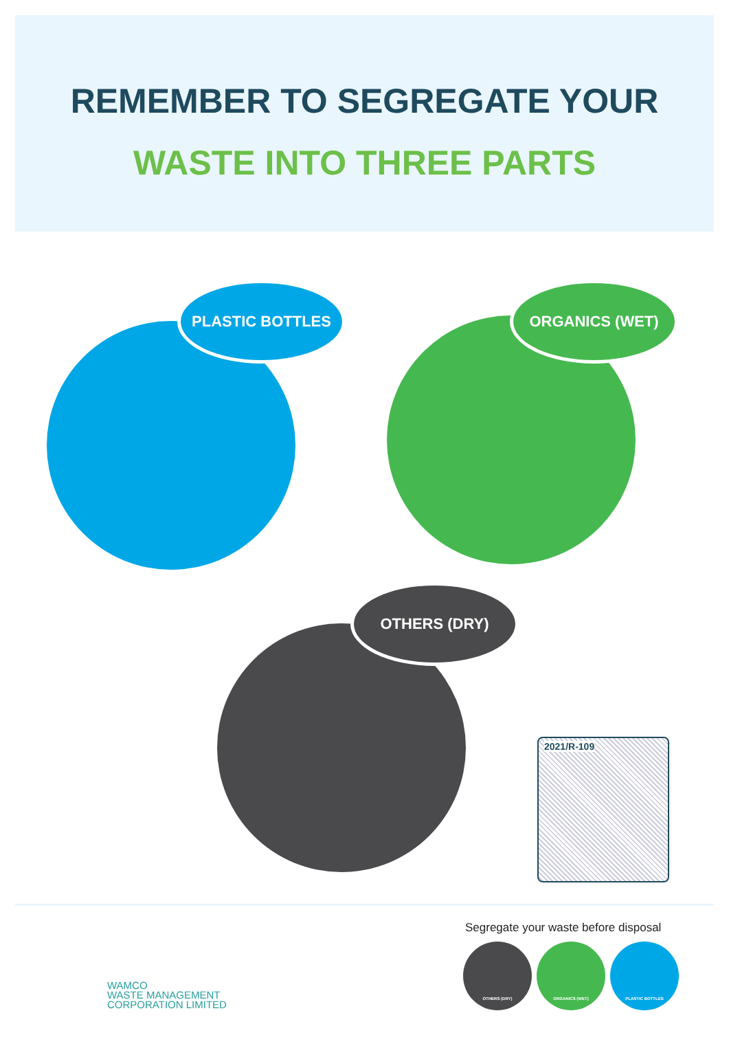REMEMBER TO SEGREGATE YOUR
WASTE INTO THREE PARTS
PLASTIC BOTTLES ORGANICS (WET)
OTHERS (DRY)
2021/R-109
WAMCO
WASTE MANAGEMENT
CORPORATION LIMITED
Segregate your waste before disposal
OTHERS (DRY) ORGANICS (WET) PLASTIC BOTTLES